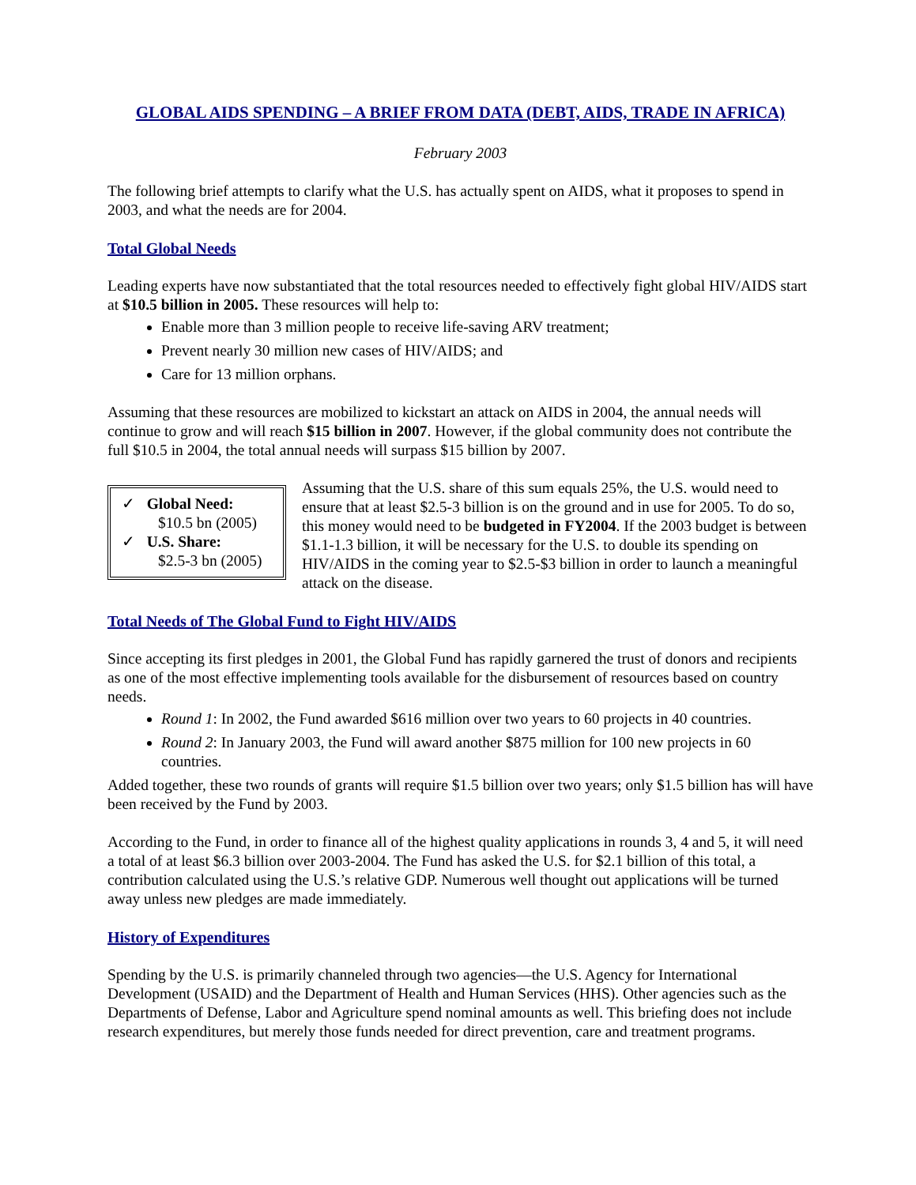GLOBAL AIDS SPENDING – A BRIEF FROM DATA (DEBT, AIDS, TRADE IN AFRICA)
February 2003
The following brief attempts to clarify what the U.S. has actually spent on AIDS, what it proposes to spend in 2003, and what the needs are for 2004.
Total Global Needs
Leading experts have now substantiated that the total resources needed to effectively fight global HIV/AIDS start at $10.5 billion in 2005. These resources will help to:
Enable more than 3 million people to receive life-saving ARV treatment;
Prevent nearly 30 million new cases of HIV/AIDS; and
Care for 13 million orphans.
Assuming that these resources are mobilized to kickstart an attack on AIDS in 2004, the annual needs will continue to grow and will reach $15 billion in 2007. However, if the global community does not contribute the full $10.5 in 2004, the total annual needs will surpass $15 billion by 2007.
✓ Global Need:
$10.5 bn (2005)
✓ U.S. Share:
$2.5-3 bn (2005)
Assuming that the U.S. share of this sum equals 25%, the U.S. would need to ensure that at least $2.5-3 billion is on the ground and in use for 2005. To do so, this money would need to be budgeted in FY2004. If the 2003 budget is between $1.1-1.3 billion, it will be necessary for the U.S. to double its spending on HIV/AIDS in the coming year to $2.5-$3 billion in order to launch a meaningful attack on the disease.
Total Needs of The Global Fund to Fight HIV/AIDS
Since accepting its first pledges in 2001, the Global Fund has rapidly garnered the trust of donors and recipients as one of the most effective implementing tools available for the disbursement of resources based on country needs.
Round 1: In 2002, the Fund awarded $616 million over two years to 60 projects in 40 countries.
Round 2: In January 2003, the Fund will award another $875 million for 100 new projects in 60 countries.
Added together, these two rounds of grants will require $1.5 billion over two years; only $1.5 billion has will have been received by the Fund by 2003.
According to the Fund, in order to finance all of the highest quality applications in rounds 3, 4 and 5, it will need a total of at least $6.3 billion over 2003-2004. The Fund has asked the U.S. for $2.1 billion of this total, a contribution calculated using the U.S.’s relative GDP. Numerous well thought out applications will be turned away unless new pledges are made immediately.
History of Expenditures
Spending by the U.S. is primarily channeled through two agencies—the U.S. Agency for International Development (USAID) and the Department of Health and Human Services (HHS). Other agencies such as the Departments of Defense, Labor and Agriculture spend nominal amounts as well. This briefing does not include research expenditures, but merely those funds needed for direct prevention, care and treatment programs.